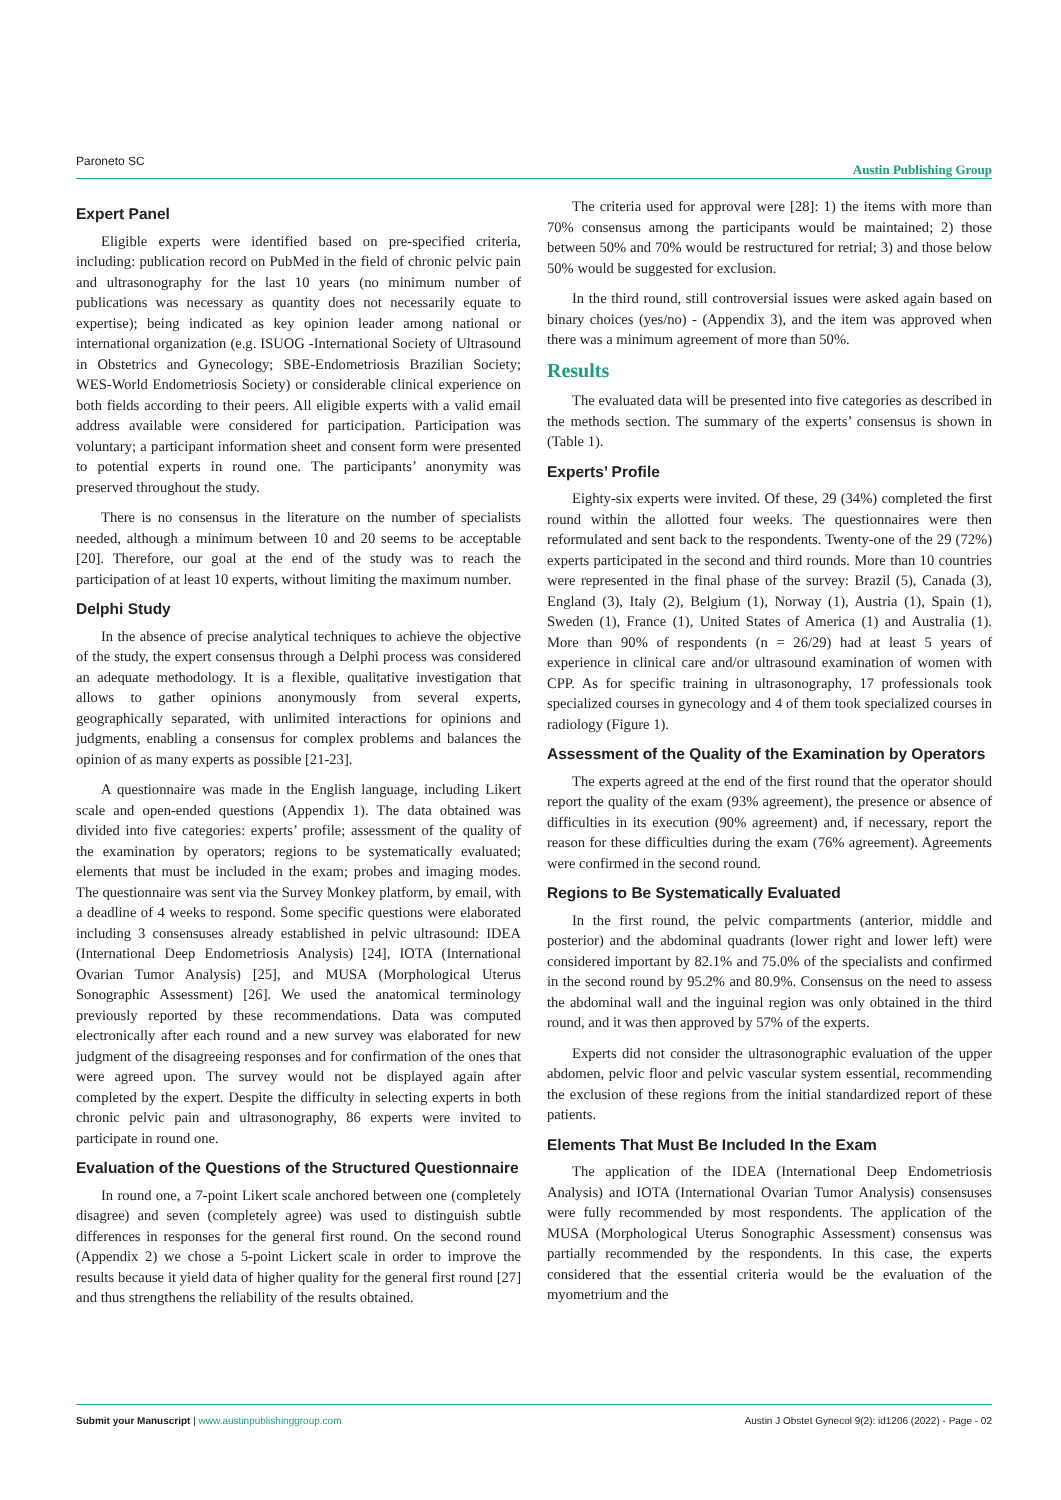Paroneto SC Austin Publishing Group
Expert Panel
Eligible experts were identified based on pre-specified criteria, including: publication record on PubMed in the field of chronic pelvic pain and ultrasonography for the last 10 years (no minimum number of publications was necessary as quantity does not necessarily equate to expertise); being indicated as key opinion leader among national or international organization (e.g. ISUOG -International Society of Ultrasound in Obstetrics and Gynecology; SBE-Endometriosis Brazilian Society; WES-World Endometriosis Society) or considerable clinical experience on both fields according to their peers. All eligible experts with a valid email address available were considered for participation. Participation was voluntary; a participant information sheet and consent form were presented to potential experts in round one. The participants’ anonymity was preserved throughout the study.
There is no consensus in the literature on the number of specialists needed, although a minimum between 10 and 20 seems to be acceptable [20]. Therefore, our goal at the end of the study was to reach the participation of at least 10 experts, without limiting the maximum number.
Delphi Study
In the absence of precise analytical techniques to achieve the objective of the study, the expert consensus through a Delphi process was considered an adequate methodology. It is a flexible, qualitative investigation that allows to gather opinions anonymously from several experts, geographically separated, with unlimited interactions for opinions and judgments, enabling a consensus for complex problems and balances the opinion of as many experts as possible [21-23].
A questionnaire was made in the English language, including Likert scale and open-ended questions (Appendix 1). The data obtained was divided into five categories: experts’ profile; assessment of the quality of the examination by operators; regions to be systematically evaluated; elements that must be included in the exam; probes and imaging modes. The questionnaire was sent via the Survey Monkey platform, by email, with a deadline of 4 weeks to respond. Some specific questions were elaborated including 3 consensuses already established in pelvic ultrasound: IDEA (International Deep Endometriosis Analysis) [24], IOTA (International Ovarian Tumor Analysis) [25], and MUSA (Morphological Uterus Sonographic Assessment) [26]. We used the anatomical terminology previously reported by these recommendations. Data was computed electronically after each round and a new survey was elaborated for new judgment of the disagreeing responses and for confirmation of the ones that were agreed upon. The survey would not be displayed again after completed by the expert. Despite the difficulty in selecting experts in both chronic pelvic pain and ultrasonography, 86 experts were invited to participate in round one.
Evaluation of the Questions of the Structured Questionnaire
In round one, a 7-point Likert scale anchored between one (completely disagree) and seven (completely agree) was used to distinguish subtle differences in responses for the general first round. On the second round (Appendix 2) we chose a 5-point Lickert scale in order to improve the results because it yield data of higher quality for the general first round [27] and thus strengthens the reliability of the results obtained.
The criteria used for approval were [28]: 1) the items with more than 70% consensus among the participants would be maintained; 2) those between 50% and 70% would be restructured for retrial; 3) and those below 50% would be suggested for exclusion.
In the third round, still controversial issues were asked again based on binary choices (yes/no) - (Appendix 3), and the item was approved when there was a minimum agreement of more than 50%.
Results
The evaluated data will be presented into five categories as described in the methods section. The summary of the experts’ consensus is shown in (Table 1).
Experts’ Profile
Eighty-six experts were invited. Of these, 29 (34%) completed the first round within the allotted four weeks. The questionnaires were then reformulated and sent back to the respondents. Twenty-one of the 29 (72%) experts participated in the second and third rounds. More than 10 countries were represented in the final phase of the survey: Brazil (5), Canada (3), England (3), Italy (2), Belgium (1), Norway (1), Austria (1), Spain (1), Sweden (1), France (1), United States of America (1) and Australia (1). More than 90% of respondents (n = 26/29) had at least 5 years of experience in clinical care and/or ultrasound examination of women with CPP. As for specific training in ultrasonography, 17 professionals took specialized courses in gynecology and 4 of them took specialized courses in radiology (Figure 1).
Assessment of the Quality of the Examination by Operators
The experts agreed at the end of the first round that the operator should report the quality of the exam (93% agreement), the presence or absence of difficulties in its execution (90% agreement) and, if necessary, report the reason for these difficulties during the exam (76% agreement). Agreements were confirmed in the second round.
Regions to Be Systematically Evaluated
In the first round, the pelvic compartments (anterior, middle and posterior) and the abdominal quadrants (lower right and lower left) were considered important by 82.1% and 75.0% of the specialists and confirmed in the second round by 95.2% and 80.9%. Consensus on the need to assess the abdominal wall and the inguinal region was only obtained in the third round, and it was then approved by 57% of the experts.
Experts did not consider the ultrasonographic evaluation of the upper abdomen, pelvic floor and pelvic vascular system essential, recommending the exclusion of these regions from the initial standardized report of these patients.
Elements That Must Be Included In the Exam
The application of the IDEA (International Deep Endometriosis Analysis) and IOTA (International Ovarian Tumor Analysis) consensuses were fully recommended by most respondents. The application of the MUSA (Morphological Uterus Sonographic Assessment) consensus was partially recommended by the respondents. In this case, the experts considered that the essential criteria would be the evaluation of the myometrium and the
Austin J Obstet Gynecol 9(2): id1206 (2022) - Page - 02 Submit your Manuscript | www.austinpublishinggroup.com